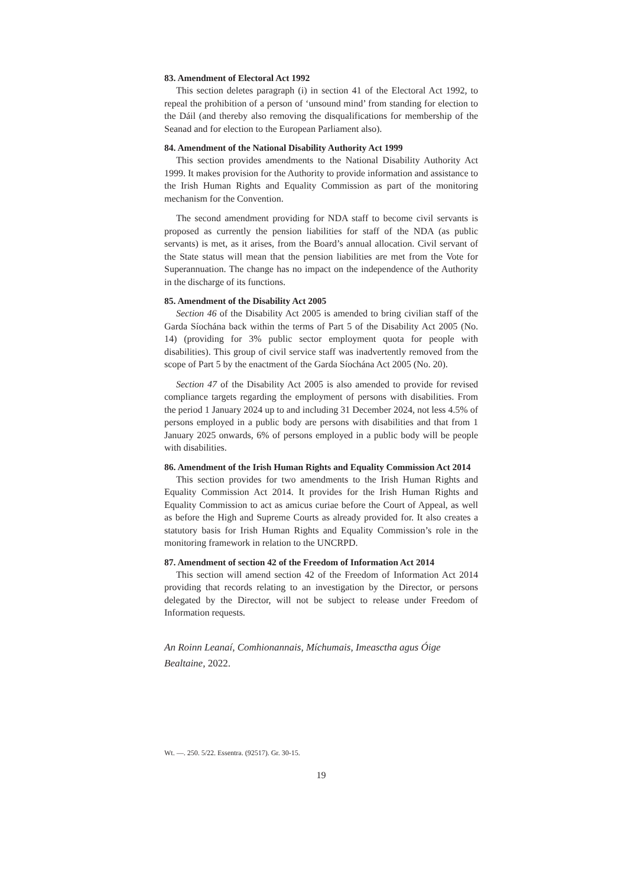83. Amendment of Electoral Act 1992
This section deletes paragraph (i) in section 41 of the Electoral Act 1992, to repeal the prohibition of a person of ‘unsound mind’ from standing for election to the Dáil (and thereby also removing the disqualifications for membership of the Seanad and for election to the European Parliament also).
84. Amendment of the National Disability Authority Act 1999
This section provides amendments to the National Disability Authority Act 1999. It makes provision for the Authority to provide information and assistance to the Irish Human Rights and Equality Commission as part of the monitoring mechanism for the Convention.
The second amendment providing for NDA staff to become civil servants is proposed as currently the pension liabilities for staff of the NDA (as public servants) is met, as it arises, from the Board’s annual allocation. Civil servant of the State status will mean that the pension liabilities are met from the Vote for Superannuation. The change has no impact on the independence of the Authority in the discharge of its functions.
85. Amendment of the Disability Act 2005
Section 46 of the Disability Act 2005 is amended to bring civilian staff of the Garda Síochána back within the terms of Part 5 of the Disability Act 2005 (No. 14) (providing for 3% public sector employment quota for people with disabilities). This group of civil service staff was inadvertently removed from the scope of Part 5 by the enactment of the Garda Síochána Act 2005 (No. 20).
Section 47 of the Disability Act 2005 is also amended to provide for revised compliance targets regarding the employment of persons with disabilities. From the period 1 January 2024 up to and including 31 December 2024, not less 4.5% of persons employed in a public body are persons with disabilities and that from 1 January 2025 onwards, 6% of persons employed in a public body will be people with disabilities.
86. Amendment of the Irish Human Rights and Equality Commission Act 2014
This section provides for two amendments to the Irish Human Rights and Equality Commission Act 2014. It provides for the Irish Human Rights and Equality Commission to act as amicus curiae before the Court of Appeal, as well as before the High and Supreme Courts as already provided for. It also creates a statutory basis for Irish Human Rights and Equality Commission’s role in the monitoring framework in relation to the UNCRPD.
87. Amendment of section 42 of the Freedom of Information Act 2014
This section will amend section 42 of the Freedom of Information Act 2014 providing that records relating to an investigation by the Director, or persons delegated by the Director, will not be subject to release under Freedom of Information requests.
An Roinn Leanaí, Comhionannais, Míchumais, Imeasctha agus Óige
Bealtaine, 2022.
Wt. —. 250. 5/22. Essentra. (92517). Gr. 30-15.
19